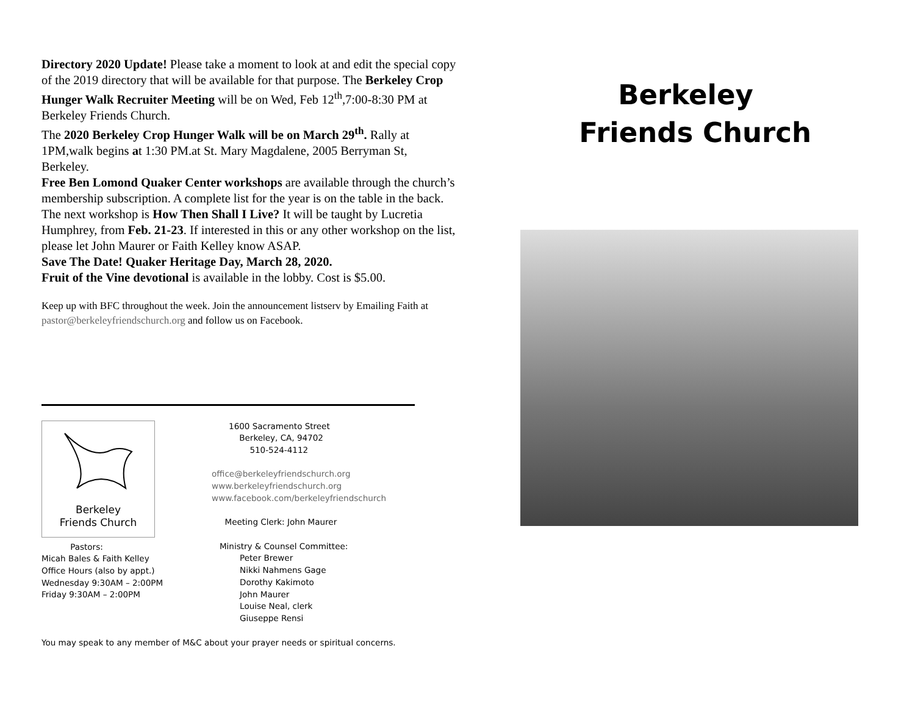Directory 2020 Update! Please take a moment to look at and edit the special copy of the 2019 directory that will be available for that purpose. The Berkeley Crop Hunger Walk Recruiter Meeting will be on Wed, Feb 12<sup>th</sup>,7:00-8:30 PM at Berkeley Friends Church.
The 2020 Berkeley Crop Hunger Walk will be on March 29<sup>th</sup>. Rally at 1PM,walk begins at 1:30 PM.at St. Mary Magdalene, 2005 Berryman St, Berkeley.
Free Ben Lomond Quaker Center workshops are available through the church’s membership subscription. A complete list for the year is on the table in the back. The next workshop is How Then Shall I Live? It will be taught by Lucretia Humphrey, from Feb. 21-23. If interested in this or any other workshop on the list, please let John Maurer or Faith Kelley know ASAP.
Save The Date! Quaker Heritage Day, March 28, 2020.
Fruit of the Vine devotional is available in the lobby. Cost is $5.00.
Keep up with BFC throughout the week. Join the announcement listserv by Emailing Faith at pastor@berkeleyfriendschurch.org and follow us on Facebook.
Berkeley
Friends Church
Pastors:
Micah Bales & Faith Kelley
Office Hours (also by appt.)
Wednesday 9:30AM – 2:00PM
Friday 9:30AM – 2:00PM
1600 Sacramento Street
Berkeley, CA, 94702
510-524-4112
office@berkeleyfriendschurch.org
www.berkeleyfriendschurch.org
www.facebook.com/berkeleyfriendschurch
Meeting Clerk: John Maurer
Ministry & Counsel Committee:
Peter Brewer
Nikki Nahmens Gage
Dorothy Kakimoto
John Maurer
Louise Neal, clerk
Giuseppe Rensi
You may speak to any member of M&C about your prayer needs or spiritual concerns.
Berkeley
Friends Church